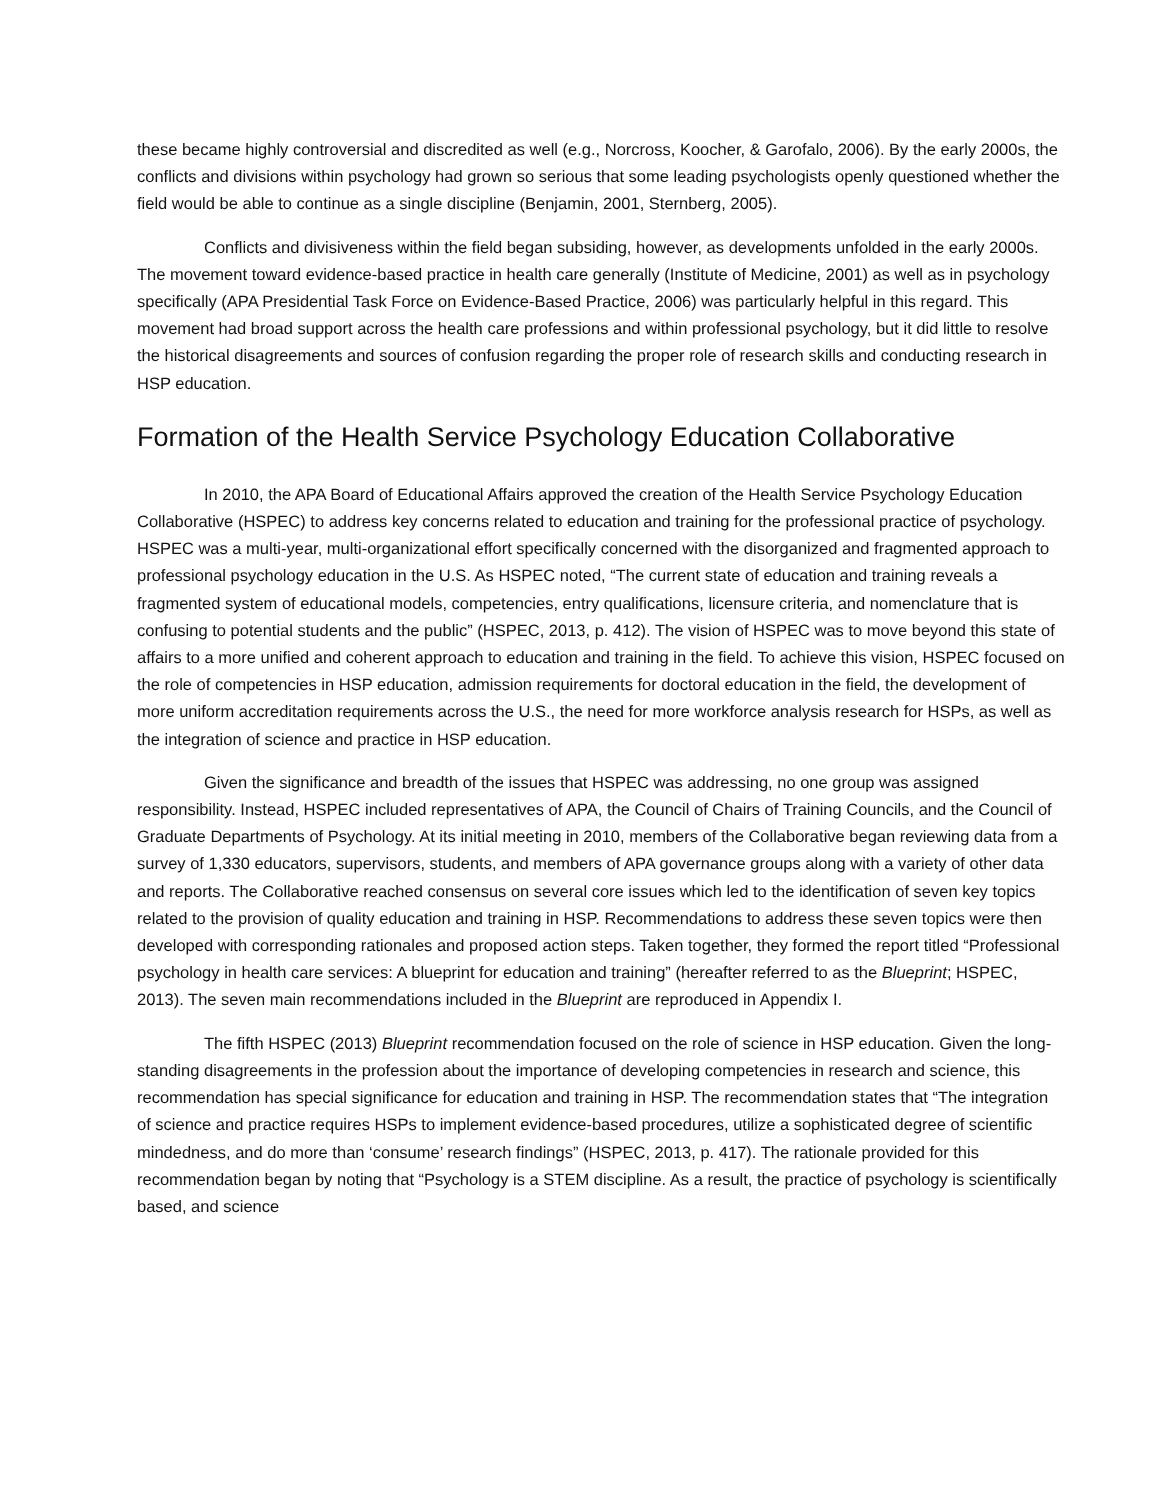these became highly controversial and discredited as well (e.g., Norcross, Koocher, & Garofalo, 2006). By the early 2000s, the conflicts and divisions within psychology had grown so serious that some leading psychologists openly questioned whether the field would be able to continue as a single discipline (Benjamin, 2001, Sternberg, 2005).
Conflicts and divisiveness within the field began subsiding, however, as developments unfolded in the early 2000s. The movement toward evidence-based practice in health care generally (Institute of Medicine, 2001) as well as in psychology specifically (APA Presidential Task Force on Evidence-Based Practice, 2006) was particularly helpful in this regard. This movement had broad support across the health care professions and within professional psychology, but it did little to resolve the historical disagreements and sources of confusion regarding the proper role of research skills and conducting research in HSP education.
Formation of the Health Service Psychology Education Collaborative
In 2010, the APA Board of Educational Affairs approved the creation of the Health Service Psychology Education Collaborative (HSPEC) to address key concerns related to education and training for the professional practice of psychology. HSPEC was a multi-year, multi-organizational effort specifically concerned with the disorganized and fragmented approach to professional psychology education in the U.S. As HSPEC noted, “The current state of education and training reveals a fragmented system of educational models, competencies, entry qualifications, licensure criteria, and nomenclature that is confusing to potential students and the public” (HSPEC, 2013, p. 412). The vision of HSPEC was to move beyond this state of affairs to a more unified and coherent approach to education and training in the field. To achieve this vision, HSPEC focused on the role of competencies in HSP education, admission requirements for doctoral education in the field, the development of more uniform accreditation requirements across the U.S., the need for more workforce analysis research for HSPs, as well as the integration of science and practice in HSP education.
Given the significance and breadth of the issues that HSPEC was addressing, no one group was assigned responsibility. Instead, HSPEC included representatives of APA, the Council of Chairs of Training Councils, and the Council of Graduate Departments of Psychology. At its initial meeting in 2010, members of the Collaborative began reviewing data from a survey of 1,330 educators, supervisors, students, and members of APA governance groups along with a variety of other data and reports. The Collaborative reached consensus on several core issues which led to the identification of seven key topics related to the provision of quality education and training in HSP. Recommendations to address these seven topics were then developed with corresponding rationales and proposed action steps. Taken together, they formed the report titled “Professional psychology in health care services: A blueprint for education and training” (hereafter referred to as the Blueprint; HSPEC, 2013). The seven main recommendations included in the Blueprint are reproduced in Appendix I.
The fifth HSPEC (2013) Blueprint recommendation focused on the role of science in HSP education. Given the long-standing disagreements in the profession about the importance of developing competencies in research and science, this recommendation has special significance for education and training in HSP. The recommendation states that “The integration of science and practice requires HSPs to implement evidence-based procedures, utilize a sophisticated degree of scientific mindedness, and do more than ‘consume’ research findings” (HSPEC, 2013, p. 417). The rationale provided for this recommendation began by noting that “Psychology is a STEM discipline. As a result, the practice of psychology is scientifically based, and science